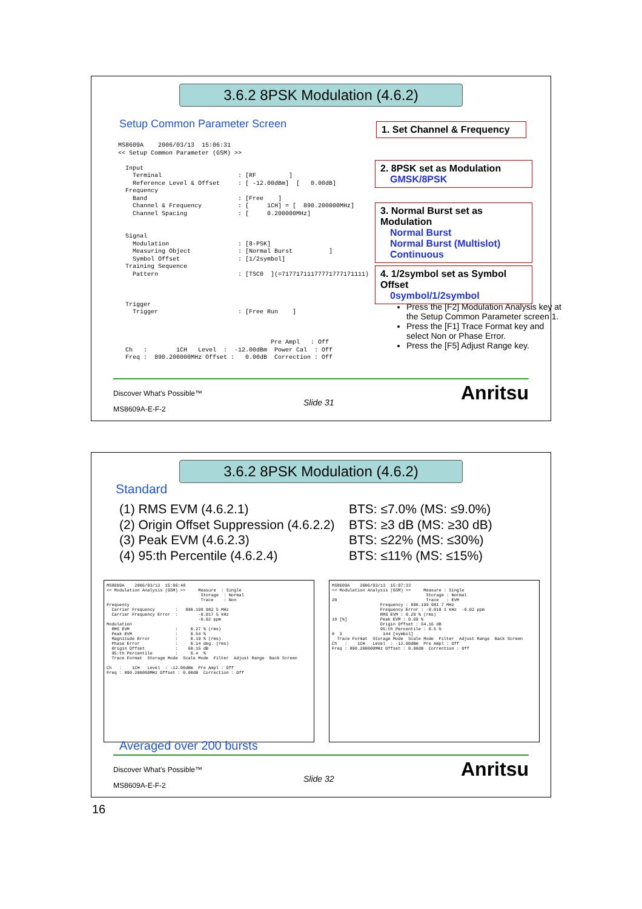3.6.2 8PSK Modulation (4.6.2)
Setup Common Parameter Screen
MS8609A 2006/03/13 15:06:31 << Setup Common Parameter (GSM) >> Input Terminal : [RF ] Reference Level & Offset : [ -12.00dBm] [ 0.00dB] Frequency Band : [Free ] Channel & Frequency : [ 1CH] = [ 890.200000MHz] Channel Spacing : [ 0.200000MHz] Signal Modulation : [8-PSK] Measuring Object : [Normal Burst ] Symbol Offset : [1/2symbol] Training Sequence Pattern : [TSC0 ](=71771711177771777171111) Trigger Trigger : [Free Run ] Pre Ampl : Off Ch : 1CH Level : -12.00dBm Power Cal : Off Freq : 890.200000MHz Offset : 0.00dB Correction : Off
1. Set Channel & Frequency
2. 8PSK set as Modulation
GMSK/8PSK
3. Normal Burst set as Modulation
Normal Burst
Normal Burst (Multislot)
Continuous
4. 1/2symbol set as Symbol Offset
0symbol/1/2symbol
Press the [F2] Modulation Analysis key at the Setup Common Parameter screen 1.
Press the [F1] Trace Format key and select Non or Phase Error.
Press the [F5] Adjust Range key.
Discover What's Possible™
Slide 31
MS8609A-E-F-2
Anritsu
3.6.2 8PSK Modulation (4.6.2)
Standard
(1) RMS EVM (4.6.2.1)
(2) Origin Offset Suppression (4.6.2.2)
(3) Peak EVM (4.6.2.3)
(4) 95:th Percentile (4.6.2.4)
BTS: ≤7.0% (MS: ≤9.0%)
BTS: ≥3 dB (MS: ≥30 dB)
BTS: ≤22% (MS: ≤30%)
BTS: ≤11% (MS: ≤15%)
MS8609A 2006/03/13 15:06:48 << Modulation Analysis (GSM) >> Measure : Single Storage : Normal Trace : Non Frequency Carrier Frequency : 890.199 982 5 MHz Carrier Frequency Error : -0.017 5 kHz -0.02 ppm Modulation RMS EVM : 0.27 % (rms) Peak EVM : 0.54 % Magnitude Error : 0.19 % (rms) Phase Error : 0.14 deg. (rms) Origin Offset : 60.15 dB 95:th Percentile : 0.4 % Trace Format Storage Mode Scale Mode Filter Adjust Range Back Screen Ch : 1CH Level : -12.00dBm Pre Ampl : Off Freq : 890.200000MHz Offset : 0.00dB Correction : Off
MS8609A 2006/03/13 15:07:33 << Modulation Analysis (GSM) >> Measure : Single Storage : Normal 20 Trace : EVM Frequency : 890.199 981 7 MHz Frequency Error : -0.018 3 kHz -0.02 ppm RMS EVM : 0.29 % (rms) 10 [%] Peak EVM : 0.69 % Origin Offset : 64.16 dB 95:th Percentile : 0.5 % 0 3 144 [symbol] Trace Format Storage Mode Scale Mode Filter Adjust Range Back Screen Ch : 1CH Level : -12.00dBm Pre Ampl : Off Freq : 890.200000MHz Offset : 0.00dB Correction : Off
Averaged over 200 bursts
Discover What's Possible™
Slide 32
MS8609A-E-F-2
Anritsu
16